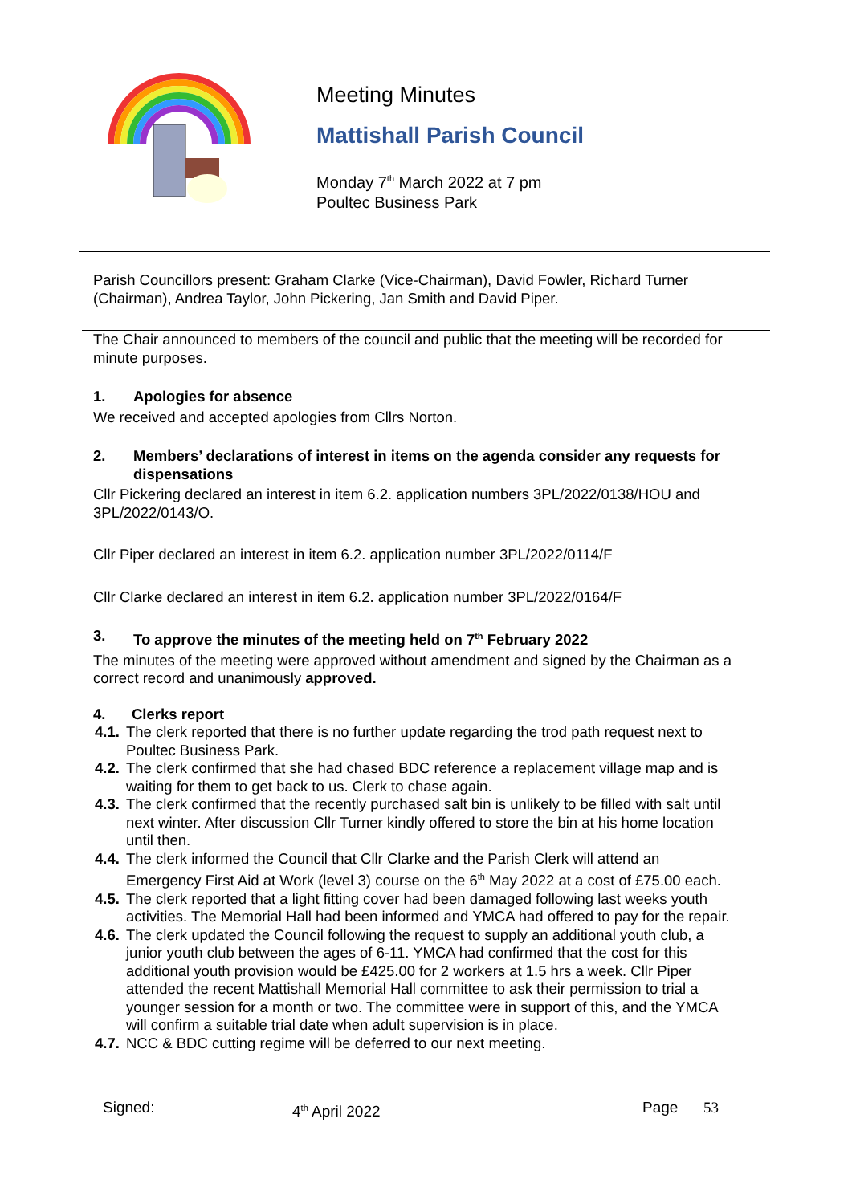Meeting Minutes
Mattishall Parish Council
Monday 7<sup>th</sup> March 2022 at 7 pm
Poultec Business Park
Parish Councillors present: Graham Clarke (Vice-Chairman), David Fowler, Richard Turner (Chairman), Andrea Taylor, John Pickering, Jan Smith and David Piper.
The Chair announced to members of the council and public that the meeting will be recorded for minute purposes.
1. Apologies for absence
We received and accepted apologies from Cllrs Norton.
2. Members’ declarations of interest in items on the agenda consider any requests for dispensations
Cllr Pickering declared an interest in item 6.2. application numbers 3PL/2022/0138/HOU and 3PL/2022/0143/O.
Cllr Piper declared an interest in item 6.2. application number 3PL/2022/0114/F
Cllr Clarke declared an interest in item 6.2. application number 3PL/2022/0164/F
3. To approve the minutes of the meeting held on 7<sup>th</sup> February 2022
The minutes of the meeting were approved without amendment and signed by the Chairman as a correct record and unanimously approved.
4. Clerks report
4.1. The clerk reported that there is no further update regarding the trod path request next to Poultec Business Park.
4.2. The clerk confirmed that she had chased BDC reference a replacement village map and is waiting for them to get back to us. Clerk to chase again.
4.3. The clerk confirmed that the recently purchased salt bin is unlikely to be filled with salt until next winter. After discussion Cllr Turner kindly offered to store the bin at his home location until then.
4.4. The clerk informed the Council that Cllr Clarke and the Parish Clerk will attend an Emergency First Aid at Work (level 3) course on the 6<sup>th</sup> May 2022 at a cost of £75.00 each.
4.5. The clerk reported that a light fitting cover had been damaged following last weeks youth activities. The Memorial Hall had been informed and YMCA had offered to pay for the repair.
4.6. The clerk updated the Council following the request to supply an additional youth club, a junior youth club between the ages of 6-11. YMCA had confirmed that the cost for this additional youth provision would be £425.00 for 2 workers at 1.5 hrs a week. Cllr Piper attended the recent Mattishall Memorial Hall committee to ask their permission to trial a younger session for a month or two. The committee were in support of this, and the YMCA will confirm a suitable trial date when adult supervision is in place.
4.7. NCC & BDC cutting regime will be deferred to our next meeting.
Signed: 4<sup>th</sup> April 2022 Page 53